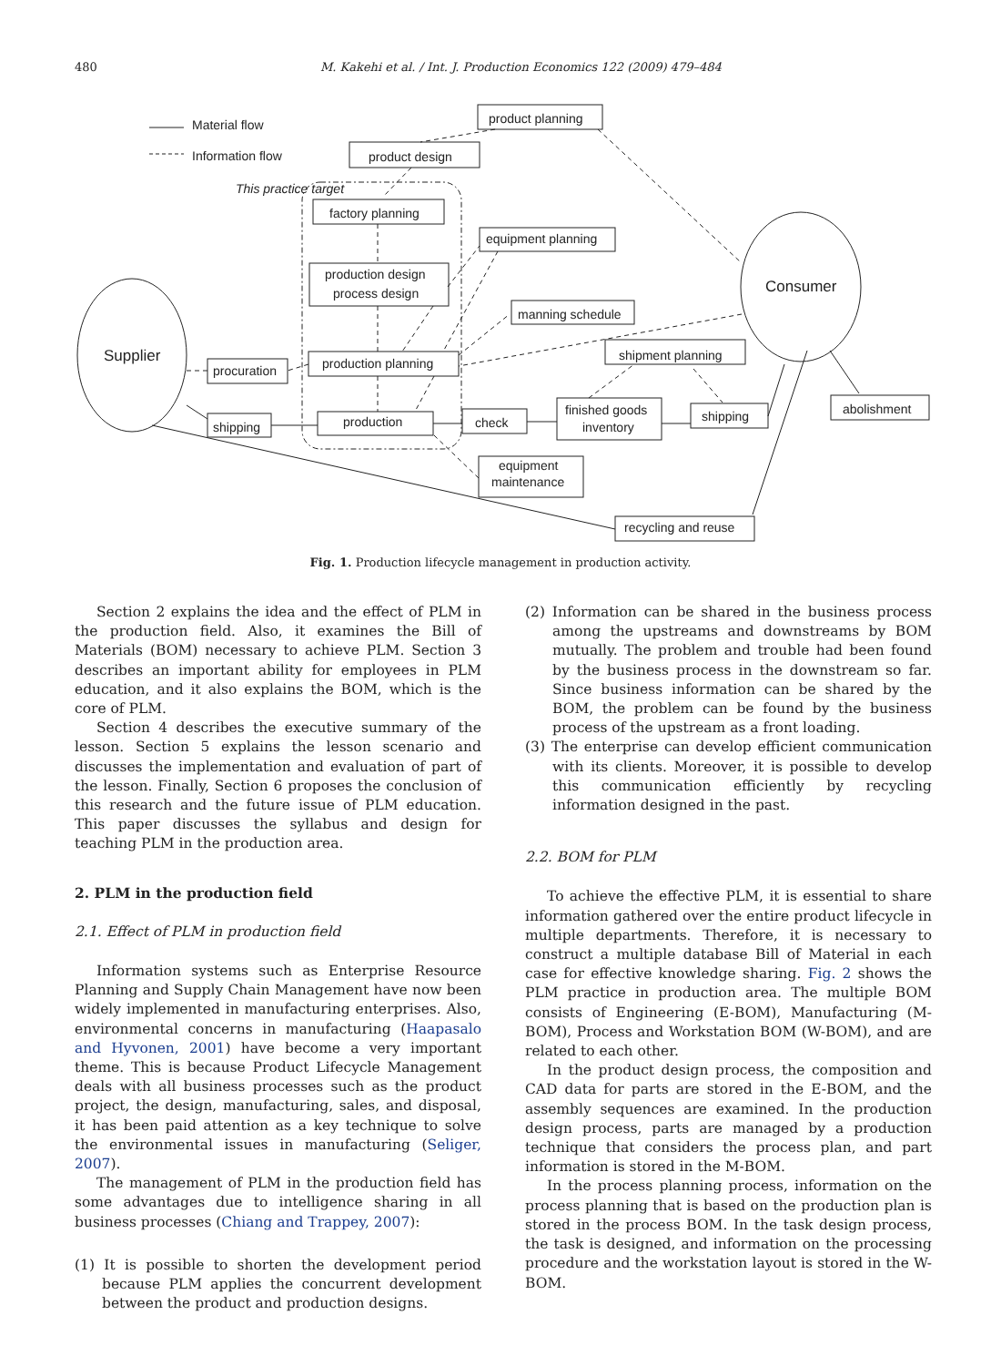480 M. Kakehi et al. / Int. J. Production Economics 122 (2009) 479–484
Material flow
Information flow
This practice target
product planning
product design
factory planning
equipment planning
production design
process design
manning schedule
production planning
procuration
shipment planning
shipping
production
check
finished goods
inventory
shipping
abolishment
equipment
maintenance
recycling and reuse
Supplier
Consumer
Fig. 1. Production lifecycle management in production activity.
Section 2 explains the idea and the effect of PLM in the production field. Also, it examines the Bill of Materials (BOM) necessary to achieve PLM. Section 3 describes an important ability for employees in PLM education, and it also explains the BOM, which is the core of PLM.
Section 4 describes the executive summary of the lesson. Section 5 explains the lesson scenario and discusses the implementation and evaluation of part of the lesson. Finally, Section 6 proposes the conclusion of this research and the future issue of PLM education. This paper discusses the syllabus and design for teaching PLM in the production area.
2. PLM in the production field
2.1. Effect of PLM in production field
Information systems such as Enterprise Resource Planning and Supply Chain Management have now been widely implemented in manufacturing enterprises. Also, environmental concerns in manufacturing (Haapasalo and Hyvonen, 2001) have become a very important theme. This is because Product Lifecycle Management deals with all business processes such as the product project, the design, manufacturing, sales, and disposal, it has been paid attention as a key technique to solve the environmental issues in manufacturing (Seliger, 2007).
The management of PLM in the production field has some advantages due to intelligence sharing in all business processes (Chiang and Trappey, 2007):
(1) It is possible to shorten the development period because PLM applies the concurrent development between the product and production designs.
(2) Information can be shared in the business process among the upstreams and downstreams by BOM mutually. The problem and trouble had been found by the business process in the downstream so far. Since business information can be shared by the BOM, the problem can be found by the business process of the upstream as a front loading.
(3) The enterprise can develop efficient communication with its clients. Moreover, it is possible to develop this communication efficiently by recycling information designed in the past.
2.2. BOM for PLM
To achieve the effective PLM, it is essential to share information gathered over the entire product lifecycle in multiple departments. Therefore, it is necessary to construct a multiple database Bill of Material in each case for effective knowledge sharing. Fig. 2 shows the PLM practice in production area. The multiple BOM consists of Engineering (E-BOM), Manufacturing (M-BOM), Process and Workstation BOM (W-BOM), and are related to each other.
In the product design process, the composition and CAD data for parts are stored in the E-BOM, and the assembly sequences are examined. In the production design process, parts are managed by a production technique that considers the process plan, and part information is stored in the M-BOM.
In the process planning process, information on the process planning that is based on the production plan is stored in the process BOM. In the task design process, the task is designed, and information on the processing procedure and the workstation layout is stored in the W-BOM.